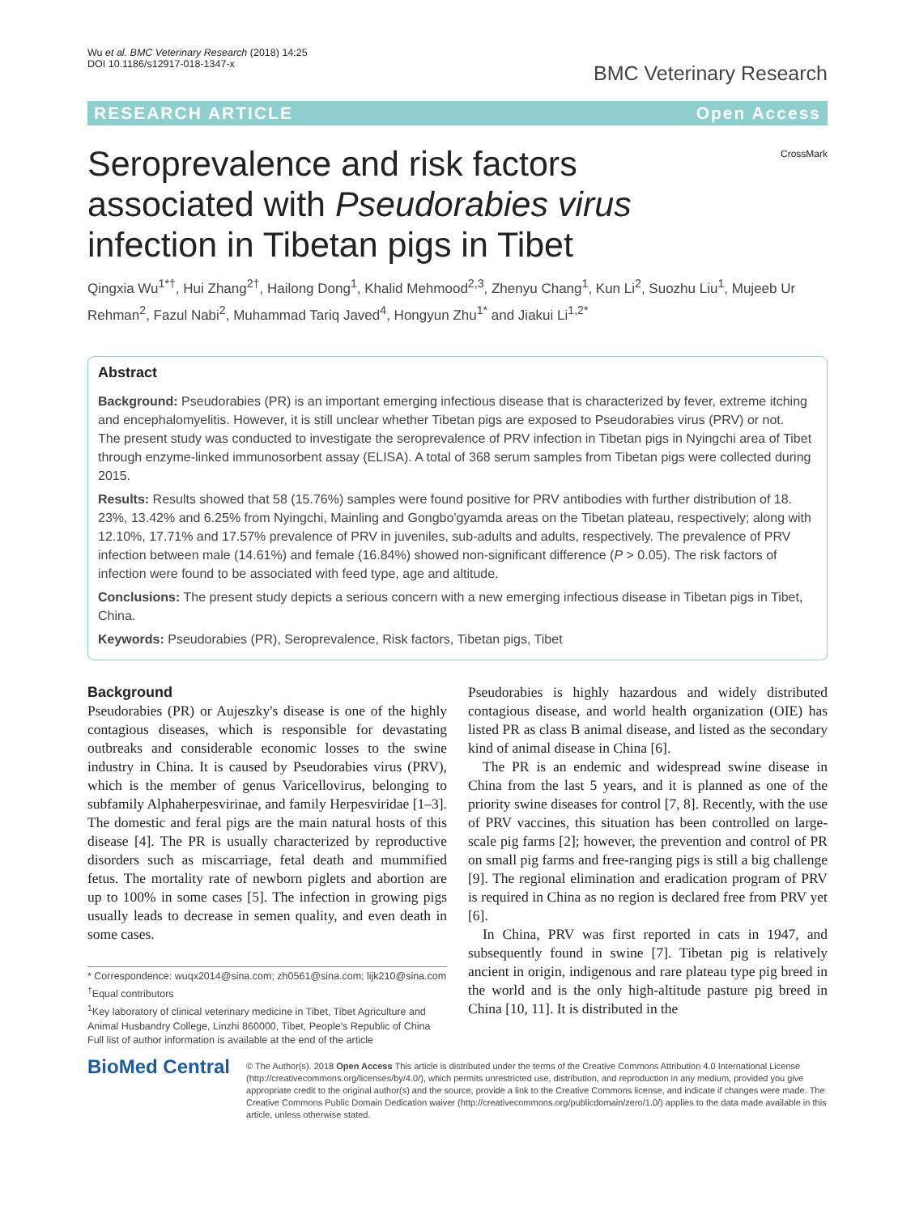Wu et al. BMC Veterinary Research (2018) 14:25
DOI 10.1186/s12917-018-1347-x
BMC Veterinary Research
RESEARCH ARTICLE Open Access
Seroprevalence and risk factors associated with Pseudorabies virus infection in Tibetan pigs in Tibet
CrossMark
Qingxia Wu<sup>1*†</sup>, Hui Zhang<sup>2†</sup>, Hailong Dong<sup>1</sup>, Khalid Mehmood<sup>2,3</sup>, Zhenyu Chang<sup>1</sup>, Kun Li<sup>2</sup>, Suozhu Liu<sup>1</sup>, Mujeeb Ur Rehman<sup>2</sup>, Fazul Nabi<sup>2</sup>, Muhammad Tariq Javed<sup>4</sup>, Hongyun Zhu<sup>1*</sup> and Jiakui Li<sup>1,2*</sup>
Abstract
Background: Pseudorabies (PR) is an important emerging infectious disease that is characterized by fever, extreme itching and encephalomyelitis. However, it is still unclear whether Tibetan pigs are exposed to Pseudorabies virus (PRV) or not.
The present study was conducted to investigate the seroprevalence of PRV infection in Tibetan pigs in Nyingchi area of Tibet through enzyme-linked immunosorbent assay (ELISA). A total of 368 serum samples from Tibetan pigs were collected during 2015.
Results: Results showed that 58 (15.76%) samples were found positive for PRV antibodies with further distribution of 18. 23%, 13.42% and 6.25% from Nyingchi, Mainling and Gongbo'gyamda areas on the Tibetan plateau, respectively; along with 12.10%, 17.71% and 17.57% prevalence of PRV in juveniles, sub-adults and adults, respectively. The prevalence of PRV infection between male (14.61%) and female (16.84%) showed non-significant difference (P > 0.05). The risk factors of infection were found to be associated with feed type, age and altitude.
Conclusions: The present study depicts a serious concern with a new emerging infectious disease in Tibetan pigs in Tibet, China.
Keywords: Pseudorabies (PR), Seroprevalence, Risk factors, Tibetan pigs, Tibet
Background
Pseudorabies (PR) or Aujeszky's disease is one of the highly contagious diseases, which is responsible for devastating outbreaks and considerable economic losses to the swine industry in China. It is caused by Pseudorabies virus (PRV), which is the member of genus Varicellovirus, belonging to subfamily Alphaherpesvirinae, and family Herpesviridae [1–3]. The domestic and feral pigs are the main natural hosts of this disease [4]. The PR is usually characterized by reproductive disorders such as miscarriage, fetal death and mummified fetus. The mortality rate of newborn piglets and abortion are up to 100% in some cases [5]. The infection in growing pigs usually leads to decrease in semen quality, and even death in some cases.
* Correspondence: wuqx2014@sina.com; zh0561@sina.com; lijk210@sina.com
<sup>†</sup> Equal contributors
<sup>1</sup> Key laboratory of clinical veterinary medicine in Tibet, Tibet Agriculture and Animal Husbandry College, Linzhi 860000, Tibet, People's Republic of China
Full list of author information is available at the end of the article
Pseudorabies is highly hazardous and widely distributed contagious disease, and world health organization (OIE) has listed PR as class B animal disease, and listed as the secondary kind of animal disease in China [6].
The PR is an endemic and widespread swine disease in China from the last 5 years, and it is planned as one of the priority swine diseases for control [7, 8]. Recently, with the use of PRV vaccines, this situation has been controlled on large-scale pig farms [2]; however, the prevention and control of PR on small pig farms and free-ranging pigs is still a big challenge [9]. The regional elimination and eradication program of PRV is required in China as no region is declared free from PRV yet [6].
In China, PRV was first reported in cats in 1947, and subsequently found in swine [7]. Tibetan pig is relatively ancient in origin, indigenous and rare plateau type pig breed in the world and is the only high-altitude pasture pig breed in China [10, 11]. It is distributed in the
BioMed Central
© The Author(s). 2018 Open Access This article is distributed under the terms of the Creative Commons Attribution 4.0 International License (http://creativecommons.org/licenses/by/4.0/), which permits unrestricted use, distribution, and reproduction in any medium, provided you give appropriate credit to the original author(s) and the source, provide a link to the Creative Commons license, and indicate if changes were made. The Creative Commons Public Domain Dedication waiver (http://creativecommons.org/publicdomain/zero/1.0/) applies to the data made available in this article, unless otherwise stated.